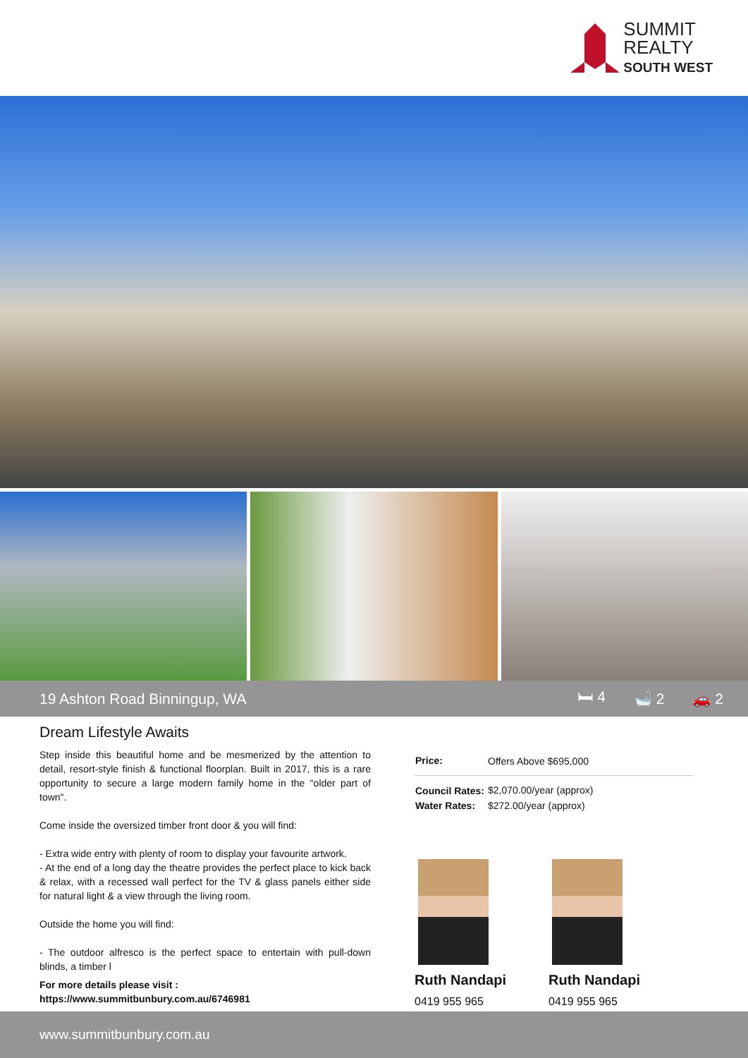SUMMIT
REALTY
SOUTH WEST
19 Ashton Road Binningup, WA 🛏 4 🛁 2 🚗 2
Dream Lifestyle Awaits
Step inside this beautiful home and be mesmerized by the attention to detail, resort-style finish & functional floorplan. Built in 2017, this is a rare opportunity to secure a large modern family home in the "older part of town".
Come inside the oversized timber front door & you will find:
- Extra wide entry with plenty of room to display your favourite artwork.
- At the end of a long day the theatre provides the perfect place to kick back & relax, with a recessed wall perfect for the TV & glass panels either side for natural light & a view through the living room.
Outside the home you will find:
- The outdoor alfresco is the perfect space to entertain with pull-down blinds, a timber l
For more details please visit :
https://www.summitbunbury.com.au/6746981
| Price: | Offers Above $695,000 |
| Council Rates: | $2,070.00/year (approx) |
| Water Rates: | $272.00/year (approx) |
Ruth Nandapi
0419 955 965
Ruth Nandapi
0419 955 965
www.summitbunbury.com.au